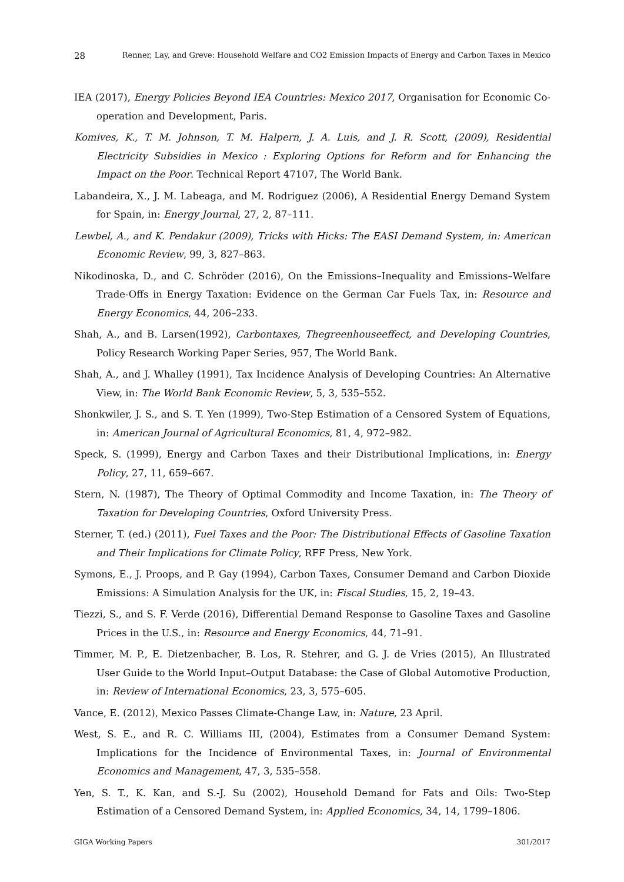28 Renner, Lay, and Greve: Household Welfare and CO2 Emission Impacts of Energy and Carbon Taxes in Mexico
IEA (2017), Energy Policies Beyond IEA Countries: Mexico 2017, Organisation for Economic Co-operation and Development, Paris.
Komives, K., T. M. Johnson, T. M. Halpern, J. A. Luis, and J. R. Scott, (2009), Residential Electricity Subsidies in Mexico : Exploring Options for Reform and for Enhancing the Impact on the Poor. Technical Report 47107, The World Bank.
Labandeira, X., J. M. Labeaga, and M. Rodriguez (2006), A Residential Energy Demand System for Spain, in: Energy Journal, 27, 2, 87–111.
Lewbel, A., and K. Pendakur (2009), Tricks with Hicks: The EASI Demand System, in: American Economic Review, 99, 3, 827–863.
Nikodinoska, D., and C. Schröder (2016), On the Emissions–Inequality and Emissions–Welfare Trade-Offs in Energy Taxation: Evidence on the German Car Fuels Tax, in: Resource and Energy Economics, 44, 206–233.
Shah, A., and B. Larsen(1992), Carbontaxes, Thegreenhouseeffect, and Developing Countries, Policy Research Working Paper Series, 957, The World Bank.
Shah, A., and J. Whalley (1991), Tax Incidence Analysis of Developing Countries: An Alternative View, in: The World Bank Economic Review, 5, 3, 535–552.
Shonkwiler, J. S., and S. T. Yen (1999), Two-Step Estimation of a Censored System of Equations, in: American Journal of Agricultural Economics, 81, 4, 972–982.
Speck, S. (1999), Energy and Carbon Taxes and their Distributional Implications, in: Energy Policy, 27, 11, 659–667.
Stern, N. (1987), The Theory of Optimal Commodity and Income Taxation, in: The Theory of Taxation for Developing Countries, Oxford University Press.
Sterner, T. (ed.) (2011), Fuel Taxes and the Poor: The Distributional Effects of Gasoline Taxation and Their Implications for Climate Policy, RFF Press, New York.
Symons, E., J. Proops, and P. Gay (1994), Carbon Taxes, Consumer Demand and Carbon Dioxide Emissions: A Simulation Analysis for the UK, in: Fiscal Studies, 15, 2, 19–43.
Tiezzi, S., and S. F. Verde (2016), Differential Demand Response to Gasoline Taxes and Gasoline Prices in the U.S., in: Resource and Energy Economics, 44, 71–91.
Timmer, M. P., E. Dietzenbacher, B. Los, R. Stehrer, and G. J. de Vries (2015), An Illustrated User Guide to the World Input–Output Database: the Case of Global Automotive Production, in: Review of International Economics, 23, 3, 575–605.
Vance, E. (2012), Mexico Passes Climate-Change Law, in: Nature, 23 April.
West, S. E., and R. C. Williams III, (2004), Estimates from a Consumer Demand System: Implications for the Incidence of Environmental Taxes, in: Journal of Environmental Economics and Management, 47, 3, 535–558.
Yen, S. T., K. Kan, and S.-J. Su (2002), Household Demand for Fats and Oils: Two-Step Estimation of a Censored Demand System, in: Applied Economics, 34, 14, 1799–1806.
GIGA Working Papers 301/2017